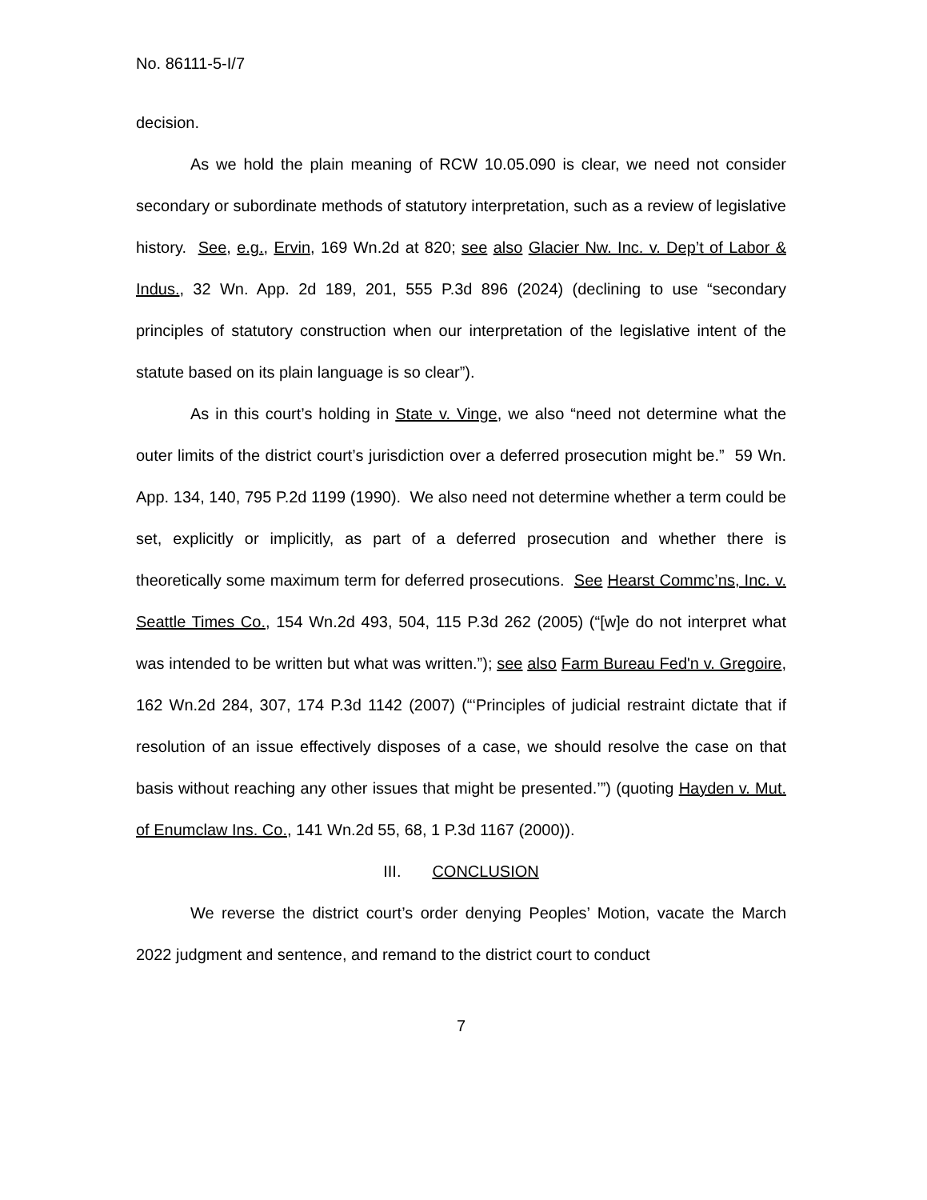No. 86111-5-I/7
decision.
As we hold the plain meaning of RCW 10.05.090 is clear, we need not consider secondary or subordinate methods of statutory interpretation, such as a review of legislative history. See, e.g., Ervin, 169 Wn.2d at 820; see also Glacier Nw. Inc. v. Dep’t of Labor & Indus., 32 Wn. App. 2d 189, 201, 555 P.3d 896 (2024) (declining to use “secondary principles of statutory construction when our interpretation of the legislative intent of the statute based on its plain language is so clear”).
As in this court’s holding in State v. Vinge, we also “need not determine what the outer limits of the district court’s jurisdiction over a deferred prosecution might be.” 59 Wn. App. 134, 140, 795 P.2d 1199 (1990). We also need not determine whether a term could be set, explicitly or implicitly, as part of a deferred prosecution and whether there is theoretically some maximum term for deferred prosecutions. See Hearst Commc’ns, Inc. v. Seattle Times Co., 154 Wn.2d 493, 504, 115 P.3d 262 (2005) (“[w]e do not interpret what was intended to be written but what was written.”); see also Farm Bureau Fed'n v. Gregoire, 162 Wn.2d 284, 307, 174 P.3d 1142 (2007) (“‘Principles of judicial restraint dictate that if resolution of an issue effectively disposes of a case, we should resolve the case on that basis without reaching any other issues that might be presented.’”) (quoting Hayden v. Mut. of Enumclaw Ins. Co., 141 Wn.2d 55, 68, 1 P.3d 1167 (2000)).
III. CONCLUSION
We reverse the district court’s order denying Peoples’ Motion, vacate the March 2022 judgment and sentence, and remand to the district court to conduct
7